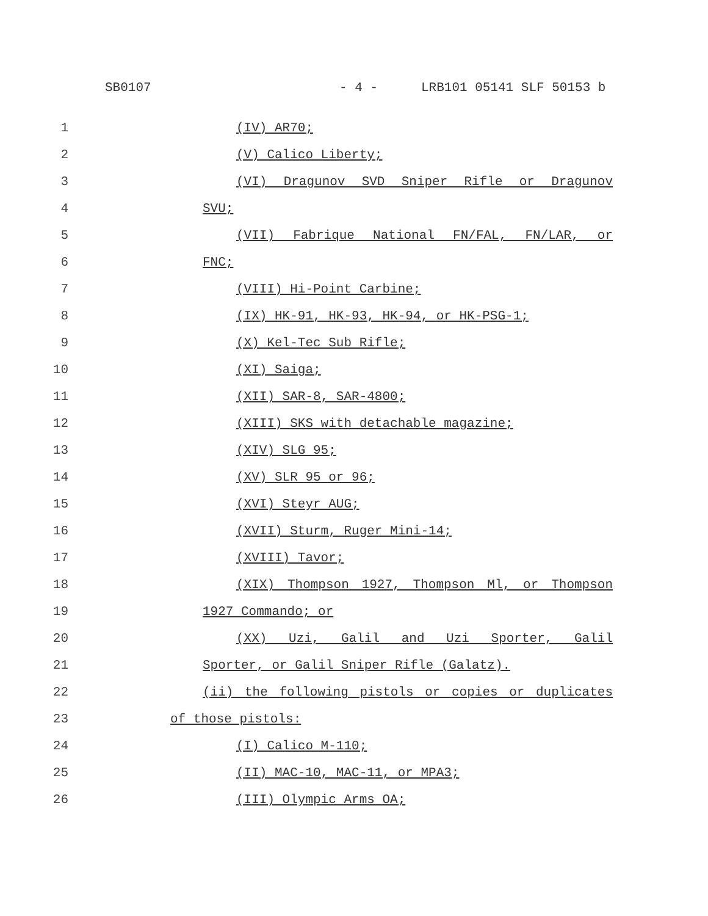SB0107 - 4 - LRB101 05141 SLF 50153 b
1 (IV) AR70;
2 (V) Calico Liberty;
3 (VI) Dragunov SVD Sniper Rifle or Dragunov
4 SVU;
5 (VII) Fabrique National FN/FAL, FN/LAR, or
6 FNC;
7 (VIII) Hi-Point Carbine;
8 (IX) HK-91, HK-93, HK-94, or HK-PSG-1;
9 (X) Kel-Tec Sub Rifle;
10 (XI) Saiga;
11 (XII) SAR-8, SAR-4800;
12 (XIII) SKS with detachable magazine;
13 (XIV) SLG 95;
14 (XV) SLR 95 or 96;
15 (XVI) Steyr AUG;
16 (XVII) Sturm, Ruger Mini-14;
17 (XVIII) Tavor;
18 (XIX) Thompson 1927, Thompson Ml, or Thompson
19 1927 Commando; or
20 (XX) Uzi, Galil and Uzi Sporter, Galil
21 Sporter, or Galil Sniper Rifle (Galatz).
22 (ii) the following pistols or copies or duplicates
23 of those pistols:
24 (I) Calico M-110;
25 (II) MAC-10, MAC-11, or MPA3;
26 (III) Olympic Arms OA;